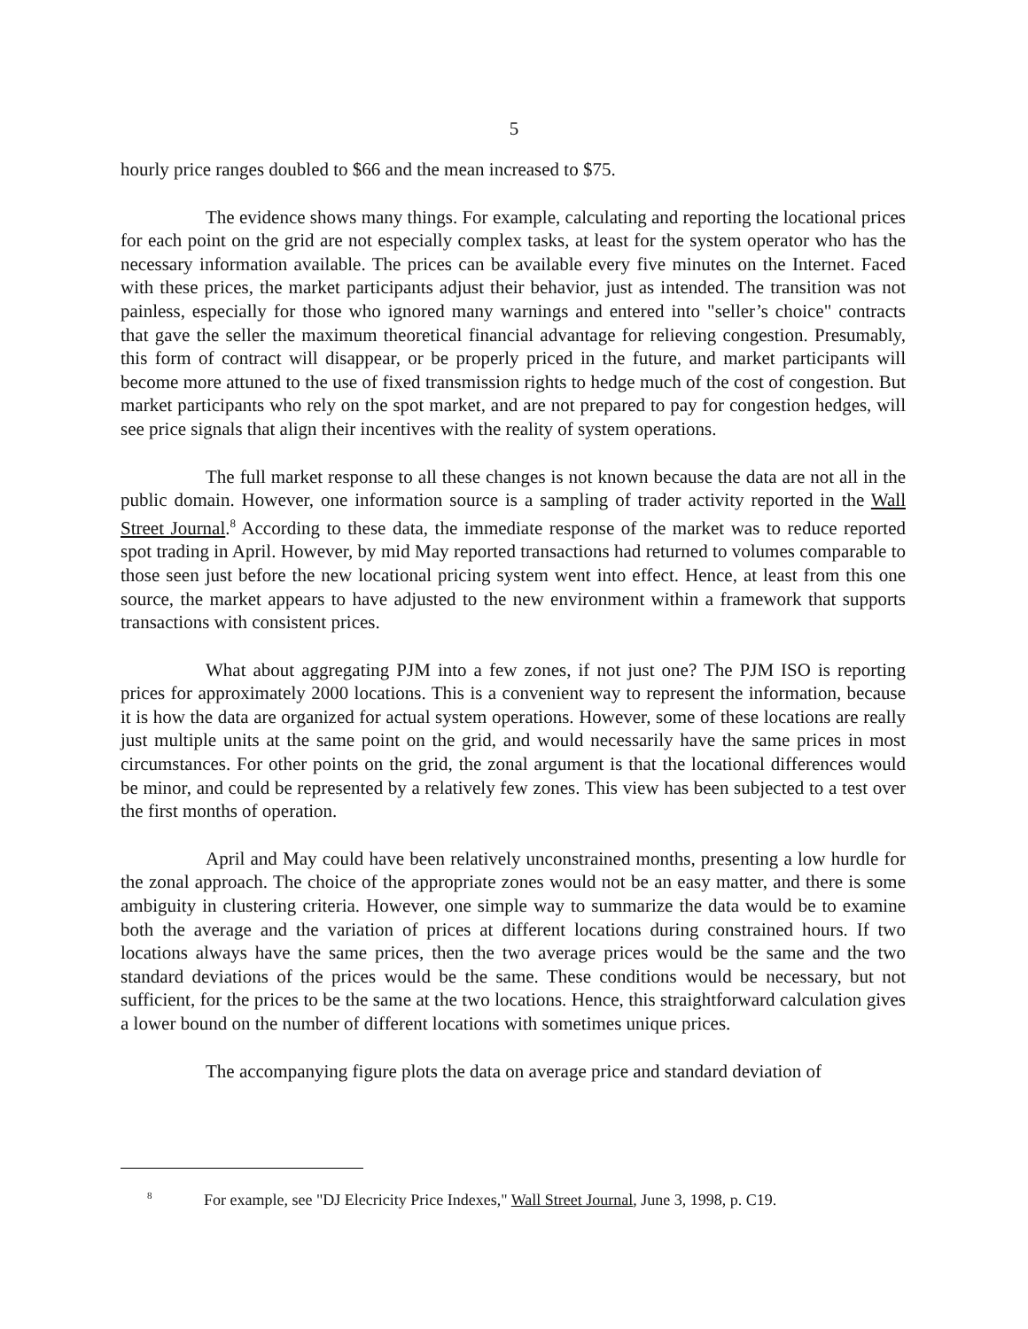5
hourly price ranges doubled to $66 and the mean increased to $75.
The evidence shows many things. For example, calculating and reporting the locational prices for each point on the grid are not especially complex tasks, at least for the system operator who has the necessary information available. The prices can be available every five minutes on the Internet. Faced with these prices, the market participants adjust their behavior, just as intended. The transition was not painless, especially for those who ignored many warnings and entered into "seller’s choice" contracts that gave the seller the maximum theoretical financial advantage for relieving congestion. Presumably, this form of contract will disappear, or be properly priced in the future, and market participants will become more attuned to the use of fixed transmission rights to hedge much of the cost of congestion. But market participants who rely on the spot market, and are not prepared to pay for congestion hedges, will see price signals that align their incentives with the reality of system operations.
The full market response to all these changes is not known because the data are not all in the public domain. However, one information source is a sampling of trader activity reported in the Wall Street Journal.<sup>8</sup> According to these data, the immediate response of the market was to reduce reported spot trading in April. However, by mid May reported transactions had returned to volumes comparable to those seen just before the new locational pricing system went into effect. Hence, at least from this one source, the market appears to have adjusted to the new environment within a framework that supports transactions with consistent prices.
What about aggregating PJM into a few zones, if not just one? The PJM ISO is reporting prices for approximately 2000 locations. This is a convenient way to represent the information, because it is how the data are organized for actual system operations. However, some of these locations are really just multiple units at the same point on the grid, and would necessarily have the same prices in most circumstances. For other points on the grid, the zonal argument is that the locational differences would be minor, and could be represented by a relatively few zones. This view has been subjected to a test over the first months of operation.
April and May could have been relatively unconstrained months, presenting a low hurdle for the zonal approach. The choice of the appropriate zones would not be an easy matter, and there is some ambiguity in clustering criteria. However, one simple way to summarize the data would be to examine both the average and the variation of prices at different locations during constrained hours. If two locations always have the same prices, then the two average prices would be the same and the two standard deviations of the prices would be the same. These conditions would be necessary, but not sufficient, for the prices to be the same at the two locations. Hence, this straightforward calculation gives a lower bound on the number of different locations with sometimes unique prices.
The accompanying figure plots the data on average price and standard deviation of
<sup>8</sup> For example, see "DJ Elecricity Price Indexes," Wall Street Journal, June 3, 1998, p. C19.